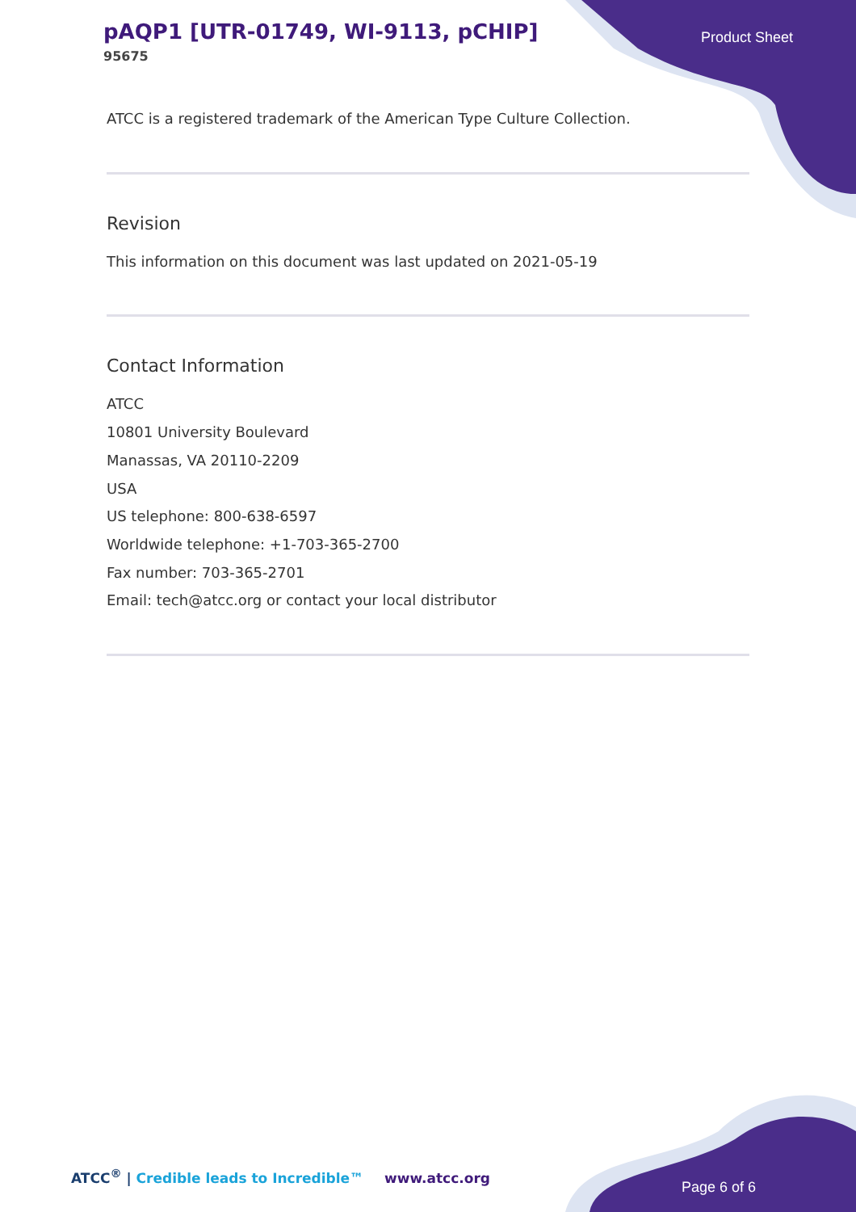pAQP1 [UTR-01749, WI-9113, pCHIP]
95675
Product Sheet
ATCC is a registered trademark of the American Type Culture Collection.
Revision
This information on this document was last updated on 2021-05-19
Contact Information
ATCC
10801 University Boulevard
Manassas, VA 20110-2209
USA
US telephone: 800-638-6597
Worldwide telephone: +1-703-365-2700
Fax number: 703-365-2701
Email: tech@atcc.org or contact your local distributor
ATCC<sup>®</sup> | Credible leads to Incredible™
www.atcc.org
Page 6 of 6